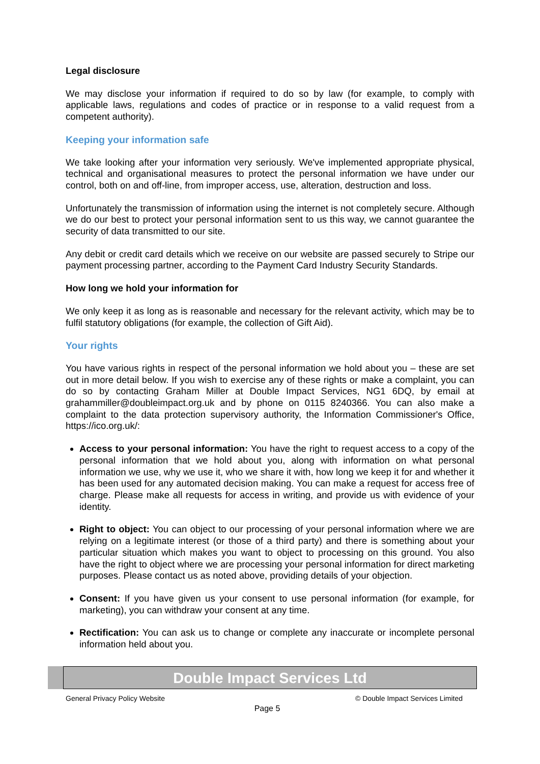Legal disclosure
We may disclose your information if required to do so by law (for example, to comply with applicable laws, regulations and codes of practice or in response to a valid request from a competent authority).
Keeping your information safe
We take looking after your information very seriously. We've implemented appropriate physical, technical and organisational measures to protect the personal information we have under our control, both on and off-line, from improper access, use, alteration, destruction and loss.
Unfortunately the transmission of information using the internet is not completely secure. Although we do our best to protect your personal information sent to us this way, we cannot guarantee the security of data transmitted to our site.
Any debit or credit card details which we receive on our website are passed securely to Stripe our payment processing partner, according to the Payment Card Industry Security Standards.
How long we hold your information for
We only keep it as long as is reasonable and necessary for the relevant activity, which may be to fulfil statutory obligations (for example, the collection of Gift Aid).
Your rights
You have various rights in respect of the personal information we hold about you – these are set out in more detail below. If you wish to exercise any of these rights or make a complaint, you can do so by contacting Graham Miller at Double Impact Services, NG1 6DQ, by email at grahammiller@doubleimpact.org.uk and by phone on 0115 8240366. You can also make a complaint to the data protection supervisory authority, the Information Commissioner's Office, https://ico.org.uk/:
Access to your personal information: You have the right to request access to a copy of the personal information that we hold about you, along with information on what personal information we use, why we use it, who we share it with, how long we keep it for and whether it has been used for any automated decision making. You can make a request for access free of charge. Please make all requests for access in writing, and provide us with evidence of your identity.
Right to object: You can object to our processing of your personal information where we are relying on a legitimate interest (or those of a third party) and there is something about your particular situation which makes you want to object to processing on this ground. You also have the right to object where we are processing your personal information for direct marketing purposes. Please contact us as noted above, providing details of your objection.
Consent: If you have given us your consent to use personal information (for example, for marketing), you can withdraw your consent at any time.
Rectification: You can ask us to change or complete any inaccurate or incomplete personal information held about you.
Double Impact Services Ltd
General Privacy Policy Website © Double Impact Services Limited
Page 5